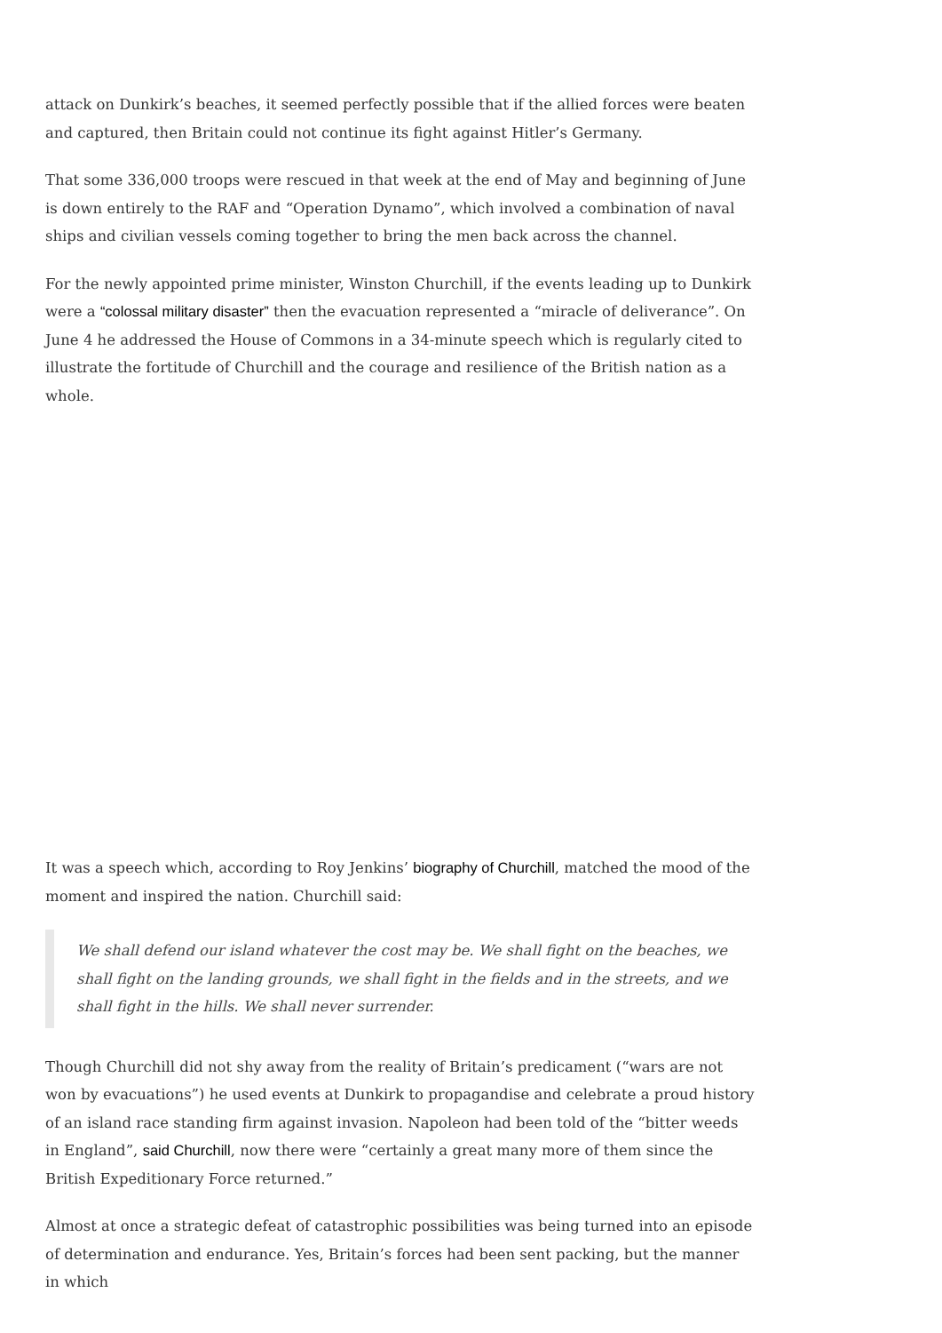attack on Dunkirk’s beaches, it seemed perfectly possible that if the allied forces were beaten and captured, then Britain could not continue its fight against Hitler’s Germany.
That some 336,000 troops were rescued in that week at the end of May and beginning of June is down entirely to the RAF and “Operation Dynamo”, which involved a combination of naval ships and civilian vessels coming together to bring the men back across the channel.
For the newly appointed prime minister, Winston Churchill, if the events leading up to Dunkirk were a “colossal military disaster” then the evacuation represented a “miracle of deliverance”. On June 4 he addressed the House of Commons in a 34-minute speech which is regularly cited to illustrate the fortitude of Churchill and the courage and resilience of the British nation as a whole.
It was a speech which, according to Roy Jenkins’ biography of Churchill, matched the mood of the moment and inspired the nation. Churchill said:
We shall defend our island whatever the cost may be. We shall fight on the beaches, we shall fight on the landing grounds, we shall fight in the fields and in the streets, and we shall fight in the hills. We shall never surrender.
Though Churchill did not shy away from the reality of Britain’s predicament (“wars are not won by evacuations”) he used events at Dunkirk to propagandise and celebrate a proud history of an island race standing firm against invasion. Napoleon had been told of the “bitter weeds in England”, said Churchill, now there were “certainly a great many more of them since the British Expeditionary Force returned.”
Almost at once a strategic defeat of catastrophic possibilities was being turned into an episode of determination and endurance. Yes, Britain’s forces had been sent packing, but the manner in which